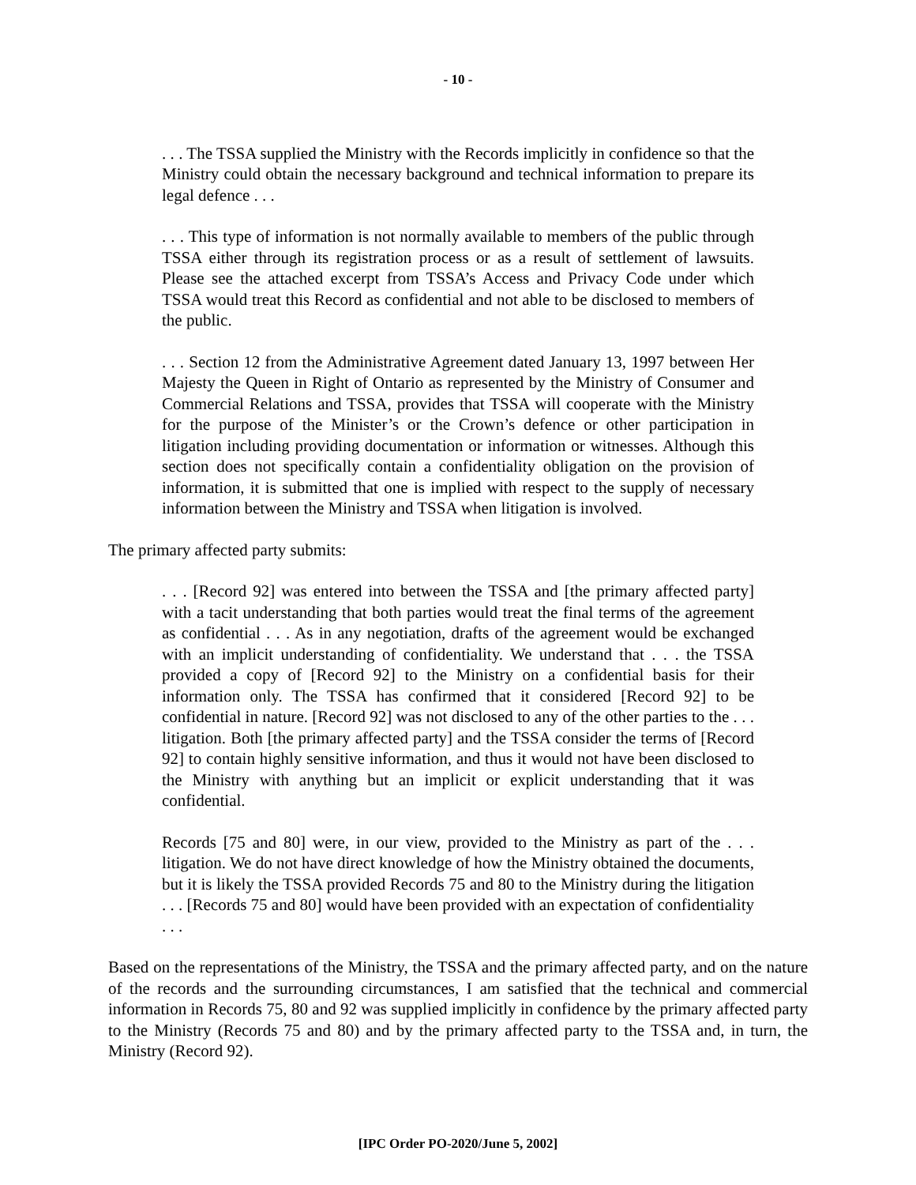- 10 -
. . . The TSSA supplied the Ministry with the Records implicitly in confidence so that the Ministry could obtain the necessary background and technical information to prepare its legal defence . . .
. . . This type of information is not normally available to members of the public through TSSA either through its registration process or as a result of settlement of lawsuits. Please see the attached excerpt from TSSA’s Access and Privacy Code under which TSSA would treat this Record as confidential and not able to be disclosed to members of the public.
. . . Section 12 from the Administrative Agreement dated January 13, 1997 between Her Majesty the Queen in Right of Ontario as represented by the Ministry of Consumer and Commercial Relations and TSSA, provides that TSSA will cooperate with the Ministry for the purpose of the Minister’s or the Crown’s defence or other participation in litigation including providing documentation or information or witnesses. Although this section does not specifically contain a confidentiality obligation on the provision of information, it is submitted that one is implied with respect to the supply of necessary information between the Ministry and TSSA when litigation is involved.
The primary affected party submits:
. . . [Record 92] was entered into between the TSSA and [the primary affected party] with a tacit understanding that both parties would treat the final terms of the agreement as confidential . . . As in any negotiation, drafts of the agreement would be exchanged with an implicit understanding of confidentiality. We understand that . . . the TSSA provided a copy of [Record 92] to the Ministry on a confidential basis for their information only. The TSSA has confirmed that it considered [Record 92] to be confidential in nature. [Record 92] was not disclosed to any of the other parties to the . . . litigation. Both [the primary affected party] and the TSSA consider the terms of [Record 92] to contain highly sensitive information, and thus it would not have been disclosed to the Ministry with anything but an implicit or explicit understanding that it was confidential.
Records [75 and 80] were, in our view, provided to the Ministry as part of the . . . litigation. We do not have direct knowledge of how the Ministry obtained the documents, but it is likely the TSSA provided Records 75 and 80 to the Ministry during the litigation . . . [Records 75 and 80] would have been provided with an expectation of confidentiality . . .
Based on the representations of the Ministry, the TSSA and the primary affected party, and on the nature of the records and the surrounding circumstances, I am satisfied that the technical and commercial information in Records 75, 80 and 92 was supplied implicitly in confidence by the primary affected party to the Ministry (Records 75 and 80) and by the primary affected party to the TSSA and, in turn, the Ministry (Record 92).
[IPC Order PO-2020/June 5, 2002]